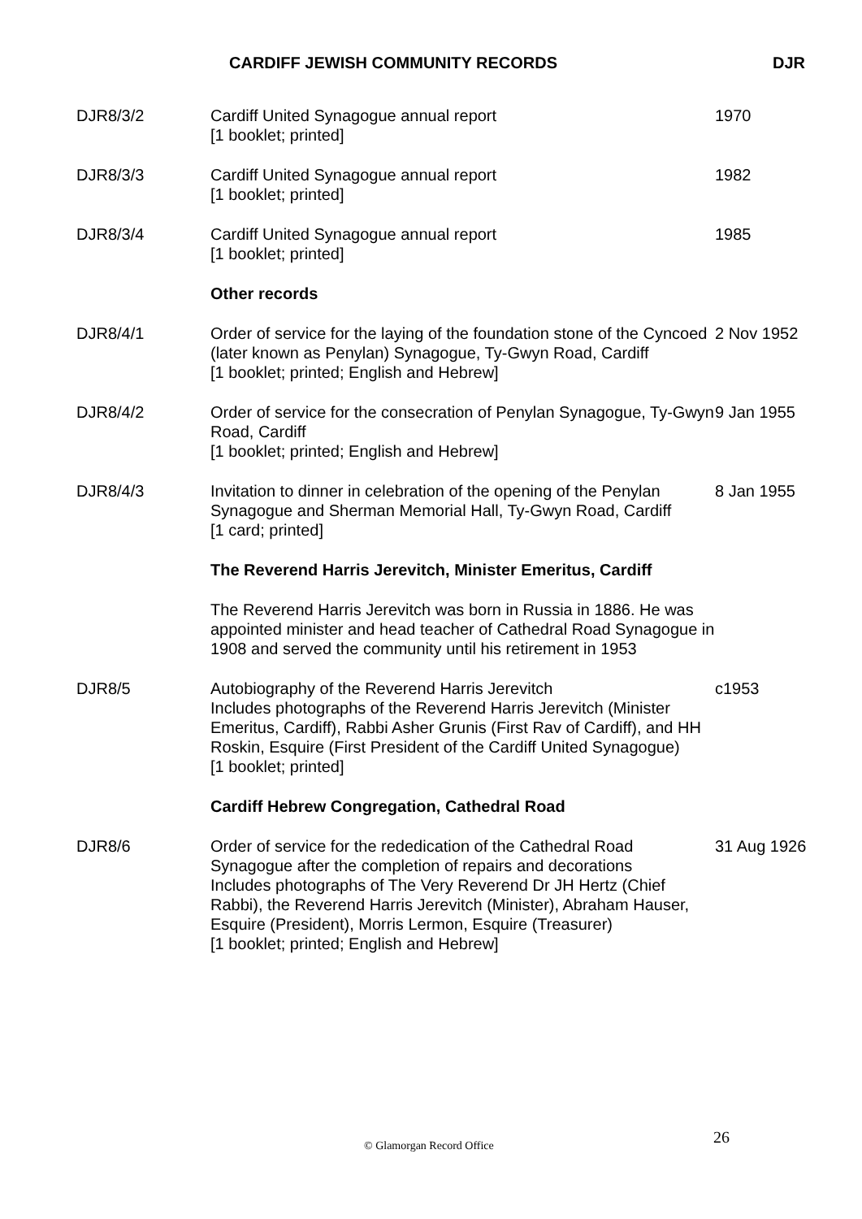CARDIFF JEWISH COMMUNITY RECORDS DJR
| DJR8/3/2 | Cardiff United Synagogue annual report [1 booklet; printed] | 1970 |
| DJR8/3/3 | Cardiff United Synagogue annual report [1 booklet; printed] | 1982 |
| DJR8/3/4 | Cardiff United Synagogue annual report [1 booklet; printed] | 1985 |
| | Other records | |
| DJR8/4/1 | Order of service for the laying of the foundation stone of the Cyncoed (later known as Penylan) Synagogue, Ty-Gwyn Road, Cardiff [1 booklet; printed; English and Hebrew] | 2 Nov 1952 |
| DJR8/4/2 | Order of service for the consecration of Penylan Synagogue, Ty-Gwyn Road, Cardiff [1 booklet; printed; English and Hebrew] | 9 Jan 1955 |
| DJR8/4/3 | Invitation to dinner in celebration of the opening of the Penylan Synagogue and Sherman Memorial Hall, Ty-Gwyn Road, Cardiff [1 card; printed] | 8 Jan 1955 |
| | The Reverend Harris Jerevitch, Minister Emeritus, Cardiff | |
| | The Reverend Harris Jerevitch was born in Russia in 1886. He was appointed minister and head teacher of Cathedral Road Synagogue in 1908 and served the community until his retirement in 1953 | |
| DJR8/5 | Autobiography of the Reverend Harris Jerevitch Includes photographs of the Reverend Harris Jerevitch (Minister Emeritus, Cardiff), Rabbi Asher Grunis (First Rav of Cardiff), and HH Roskin, Esquire (First President of the Cardiff United Synagogue) [1 booklet; printed] | c1953 |
| | Cardiff Hebrew Congregation, Cathedral Road | |
| DJR8/6 | Order of service for the rededication of the Cathedral Road Synagogue after the completion of repairs and decorations Includes photographs of The Very Reverend Dr JH Hertz (Chief Rabbi), the Reverend Harris Jerevitch (Minister), Abraham Hauser, Esquire (President), Morris Lermon, Esquire (Treasurer) [1 booklet; printed; English and Hebrew] | 31 Aug 1926 |
© Glamorgan Record Office 26